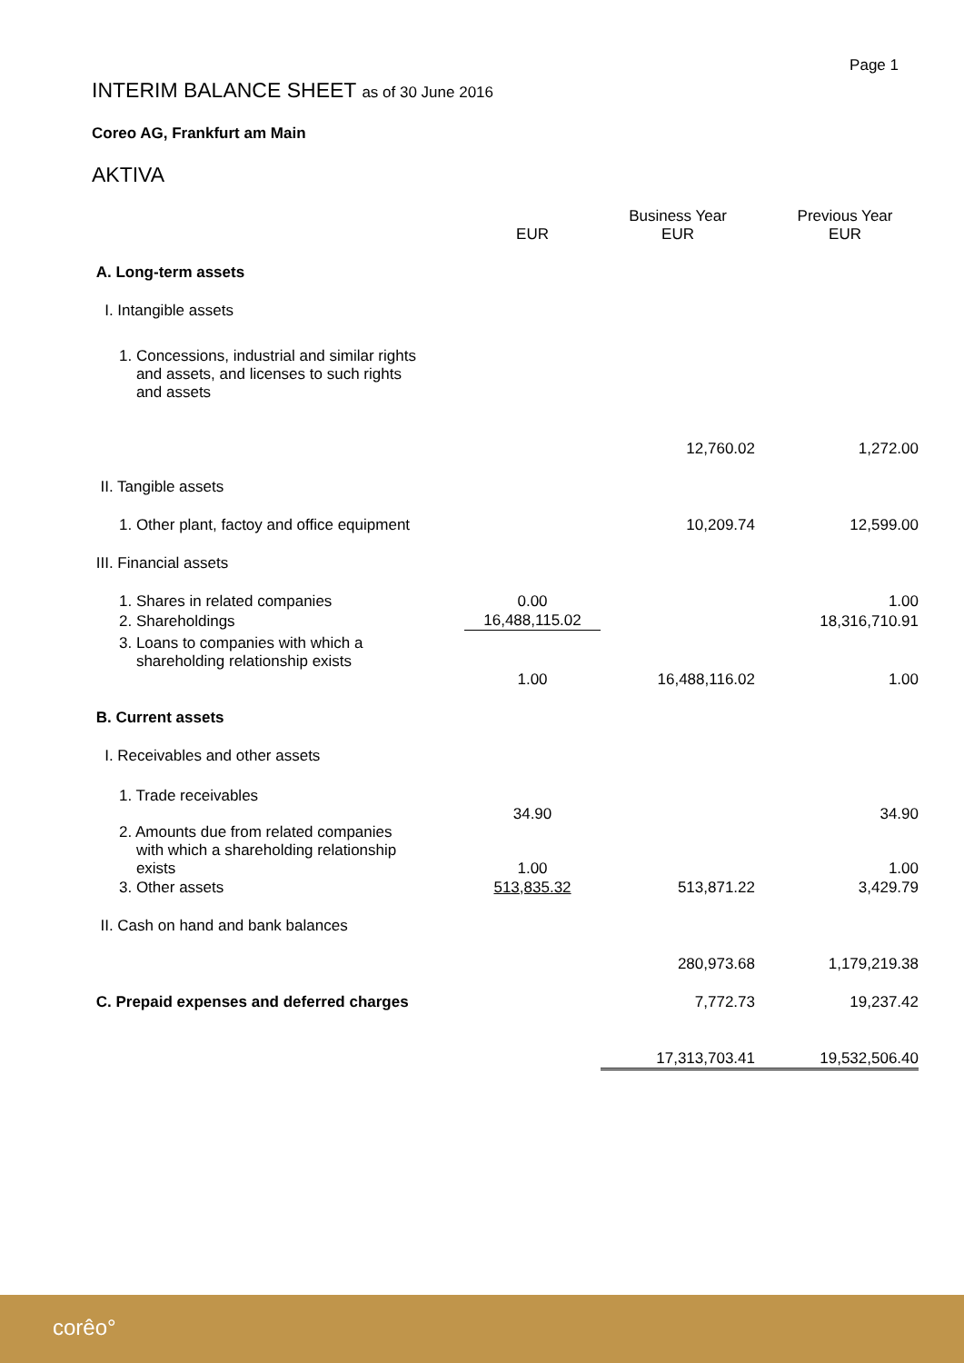Page 1
INTERIM BALANCE SHEET as of 30 June 2016
Coreo AG, Frankfurt am Main
AKTIVA
| | EUR | Business Year EUR | Previous Year EUR |
| --- | --- | --- | --- |
| A. Long-term assets | | | |
| I. Intangible assets | | | |
| 1. Concessions, industrial and similar rights and assets, and licenses to such rights and assets | | | |
| | | 12,760.02 | 1,272.00 |
| II. Tangible assets | | | |
| 1. Other plant, factoy and office equipment | | 10,209.74 | 12,599.00 |
| III. Financial assets | | | |
| 1. Shares in related companies | 0.00 | | 1.00 |
| 2. Shareholdings | 16,488,115.02 | | 18,316,710.91 |
| 3. Loans to companies with which a shareholding relationship exists | 1.00 | 16,488,116.02 | 1.00 |
| B. Current assets | | | |
| I. Receivables and other assets | | | |
| 1. Trade receivables | 34.90 | | 34.90 |
| 2. Amounts due from related companies with which a shareholding relationship exists | 1.00 | | 1.00 |
| 3. Other assets | 513,835.32 | 513,871.22 | 3,429.79 |
| II. Cash on hand and bank balances | | | |
| | | 280,973.68 | 1,179,219.38 |
| C. Prepaid expenses and deferred charges | | 7,772.73 | 19,237.42 |
| | | 17,313,703.41 | 19,532,506.40 |
corêo°